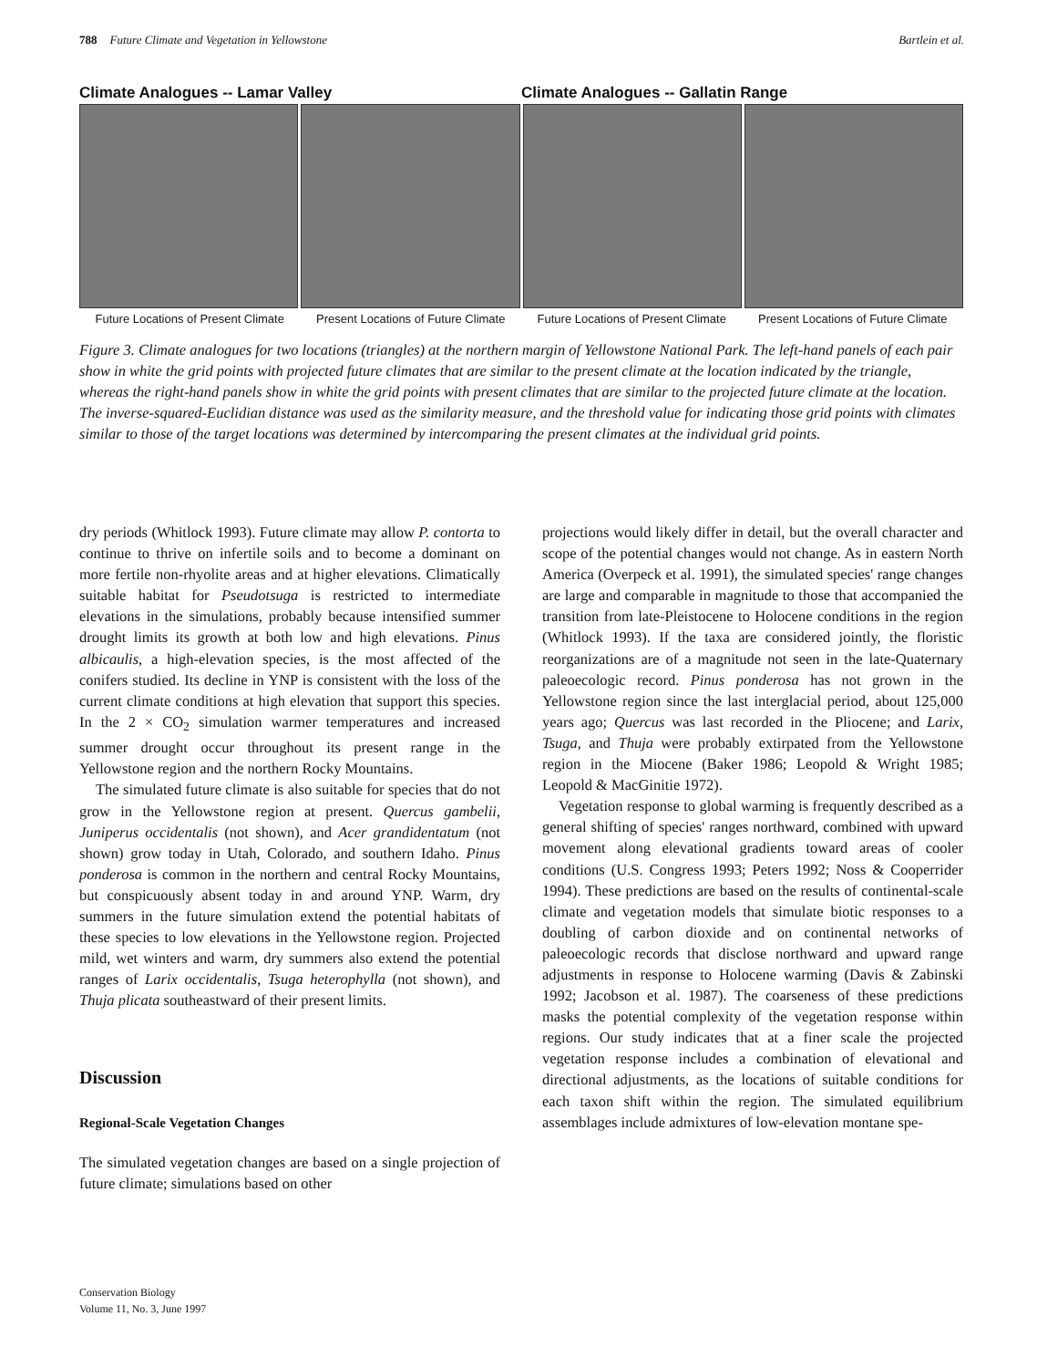788 Future Climate and Vegetation in Yellowstone Bartlein et al.
Climate Analogues -- Lamar Valley
Climate Analogues -- Gallatin Range
Future Locations of Present Climate
Present Locations of Future Climate
Future Locations of Present Climate
Present Locations of Future Climate
Figure 3. Climate analogues for two locations (triangles) at the northern margin of Yellowstone National Park. The left-hand panels of each pair show in white the grid points with projected future climates that are similar to the present climate at the location indicated by the triangle, whereas the right-hand panels show in white the grid points with present climates that are similar to the projected future climate at the location. The inverse-squared-Euclidian distance was used as the similarity measure, and the threshold value for indicating those grid points with climates similar to those of the target locations was determined by intercomparing the present climates at the individual grid points.
dry periods (Whitlock 1993). Future climate may allow P. contorta to continue to thrive on infertile soils and to become a dominant on more fertile non-rhyolite areas and at higher elevations. Climatically suitable habitat for Pseudotsuga is restricted to intermediate elevations in the simulations, probably because intensified summer drought limits its growth at both low and high elevations. Pinus albicaulis, a high-elevation species, is the most affected of the conifers studied. Its decline in YNP is consistent with the loss of the current climate conditions at high elevation that support this species. In the 2 × CO<sub>2</sub> simulation warmer temperatures and increased summer drought occur throughout its present range in the Yellowstone region and the northern Rocky Mountains.
The simulated future climate is also suitable for species that do not grow in the Yellowstone region at present. Quercus gambelii, Juniperus occidentalis (not shown), and Acer grandidentatum (not shown) grow today in Utah, Colorado, and southern Idaho. Pinus ponderosa is common in the northern and central Rocky Mountains, but conspicuously absent today in and around YNP. Warm, dry summers in the future simulation extend the potential habitats of these species to low elevations in the Yellowstone region. Projected mild, wet winters and warm, dry summers also extend the potential ranges of Larix occidentalis, Tsuga heterophylla (not shown), and Thuja plicata southeastward of their present limits.
Discussion
Regional-Scale Vegetation Changes
The simulated vegetation changes are based on a single projection of future climate; simulations based on other
projections would likely differ in detail, but the overall character and scope of the potential changes would not change. As in eastern North America (Overpeck et al. 1991), the simulated species' range changes are large and comparable in magnitude to those that accompanied the transition from late-Pleistocene to Holocene conditions in the region (Whitlock 1993). If the taxa are considered jointly, the floristic reorganizations are of a magnitude not seen in the late-Quaternary paleoecologic record. Pinus ponderosa has not grown in the Yellowstone region since the last interglacial period, about 125,000 years ago; Quercus was last recorded in the Pliocene; and Larix, Tsuga, and Thuja were probably extirpated from the Yellowstone region in the Miocene (Baker 1986; Leopold & Wright 1985; Leopold & MacGinitie 1972).
Vegetation response to global warming is frequently described as a general shifting of species' ranges northward, combined with upward movement along elevational gradients toward areas of cooler conditions (U.S. Congress 1993; Peters 1992; Noss & Cooperrider 1994). These predictions are based on the results of continental-scale climate and vegetation models that simulate biotic responses to a doubling of carbon dioxide and on continental networks of paleoecologic records that disclose northward and upward range adjustments in response to Holocene warming (Davis & Zabinski 1992; Jacobson et al. 1987). The coarseness of these predictions masks the potential complexity of the vegetation response within regions. Our study indicates that at a finer scale the projected vegetation response includes a combination of elevational and directional adjustments, as the locations of suitable conditions for each taxon shift within the region. The simulated equilibrium assemblages include admixtures of low-elevation montane spe-
Conservation Biology
Volume 11, No. 3, June 1997